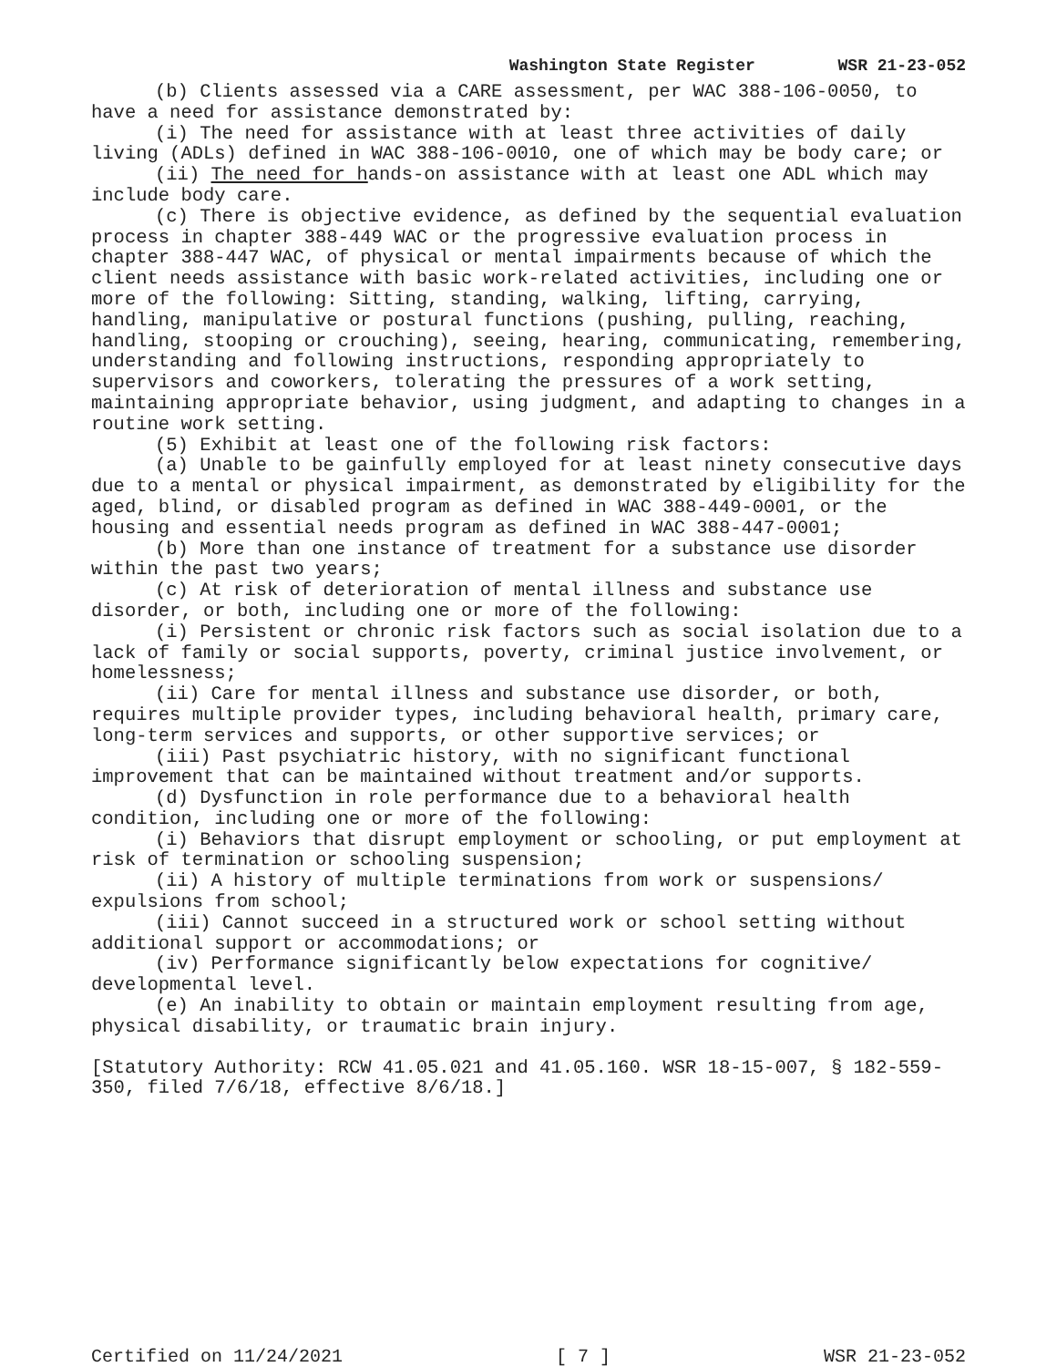Washington State Register WSR 21-23-052
(b) Clients assessed via a CARE assessment, per WAC 388-106-0050, to have a need for assistance demonstrated by:
(i) The need for assistance with at least three activities of daily living (ADLs) defined in WAC 388-106-0010, one of which may be body care; or
(ii) The need for hands-on assistance with at least one ADL which may include body care.
(c) There is objective evidence, as defined by the sequential evaluation process in chapter 388-449 WAC or the progressive evaluation process in chapter 388-447 WAC, of physical or mental impairments because of which the client needs assistance with basic work-related activities, including one or more of the following: Sitting, standing, walking, lifting, carrying, handling, manipulative or postural functions (pushing, pulling, reaching, handling, stooping or crouching), seeing, hearing, communicating, remembering, understanding and following instructions, responding appropriately to supervisors and coworkers, tolerating the pressures of a work setting, maintaining appropriate behavior, using judgment, and adapting to changes in a routine work setting.
(5) Exhibit at least one of the following risk factors:
(a) Unable to be gainfully employed for at least ninety consecutive days due to a mental or physical impairment, as demonstrated by eligibility for the aged, blind, or disabled program as defined in WAC 388-449-0001, or the housing and essential needs program as defined in WAC 388-447-0001;
(b) More than one instance of treatment for a substance use disorder within the past two years;
(c) At risk of deterioration of mental illness and substance use disorder, or both, including one or more of the following:
(i) Persistent or chronic risk factors such as social isolation due to a lack of family or social supports, poverty, criminal justice involvement, or homelessness;
(ii) Care for mental illness and substance use disorder, or both, requires multiple provider types, including behavioral health, primary care, long-term services and supports, or other supportive services; or
(iii) Past psychiatric history, with no significant functional improvement that can be maintained without treatment and/or supports.
(d) Dysfunction in role performance due to a behavioral health condition, including one or more of the following:
(i) Behaviors that disrupt employment or schooling, or put employment at risk of termination or schooling suspension;
(ii) A history of multiple terminations from work or suspensions/ expulsions from school;
(iii) Cannot succeed in a structured work or school setting without additional support or accommodations; or
(iv) Performance significantly below expectations for cognitive/ developmental level.
(e) An inability to obtain or maintain employment resulting from age, physical disability, or traumatic brain injury.
[Statutory Authority: RCW 41.05.021 and 41.05.160. WSR 18-15-007, § 182-559-350, filed 7/6/18, effective 8/6/18.]
Certified on 11/24/2021 [ 7 ] WSR 21-23-052